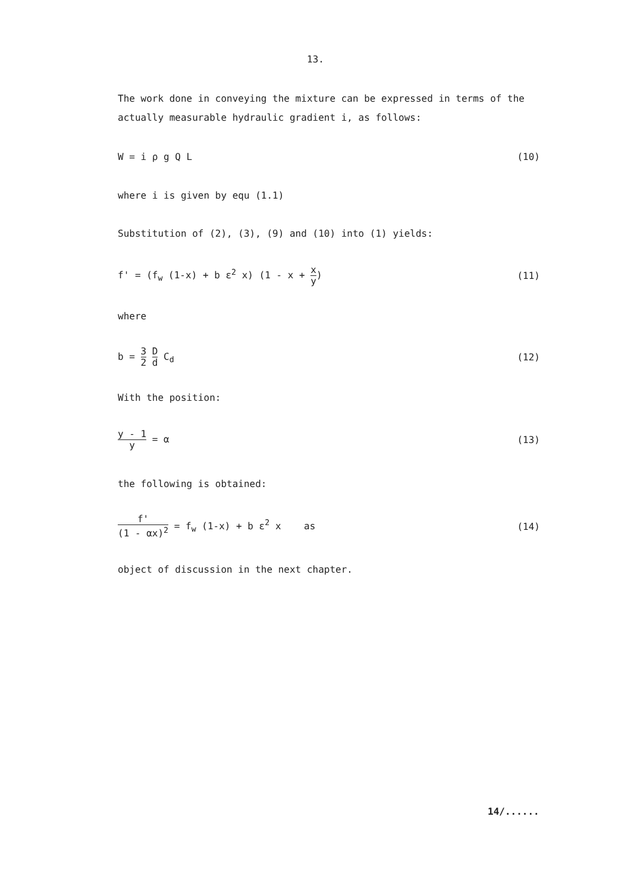13.
The work done in conveying the mixture can be expressed in terms of the actually measurable hydraulic gradient i, as follows:
W = i ρ g Q L (10)
where i is given by equ (1.1)
Substitution of (2), (3), (9) and (10) into (1) yields:
f' = (f<sub>w</sub> (1-x) + b ε<sup>2</sup> x) (1 - x + x y) (11)
where
b = 3 2 D d C<sub>d</sub> (12)
With the position:
y - 1 y = α (13)
the following is obtained:
f' (1 - αx)<sup>2</sup> = f<sub>w</sub> (1-x) + b ε<sup>2</sup> x as (14)
object of discussion in the next chapter.
14/......